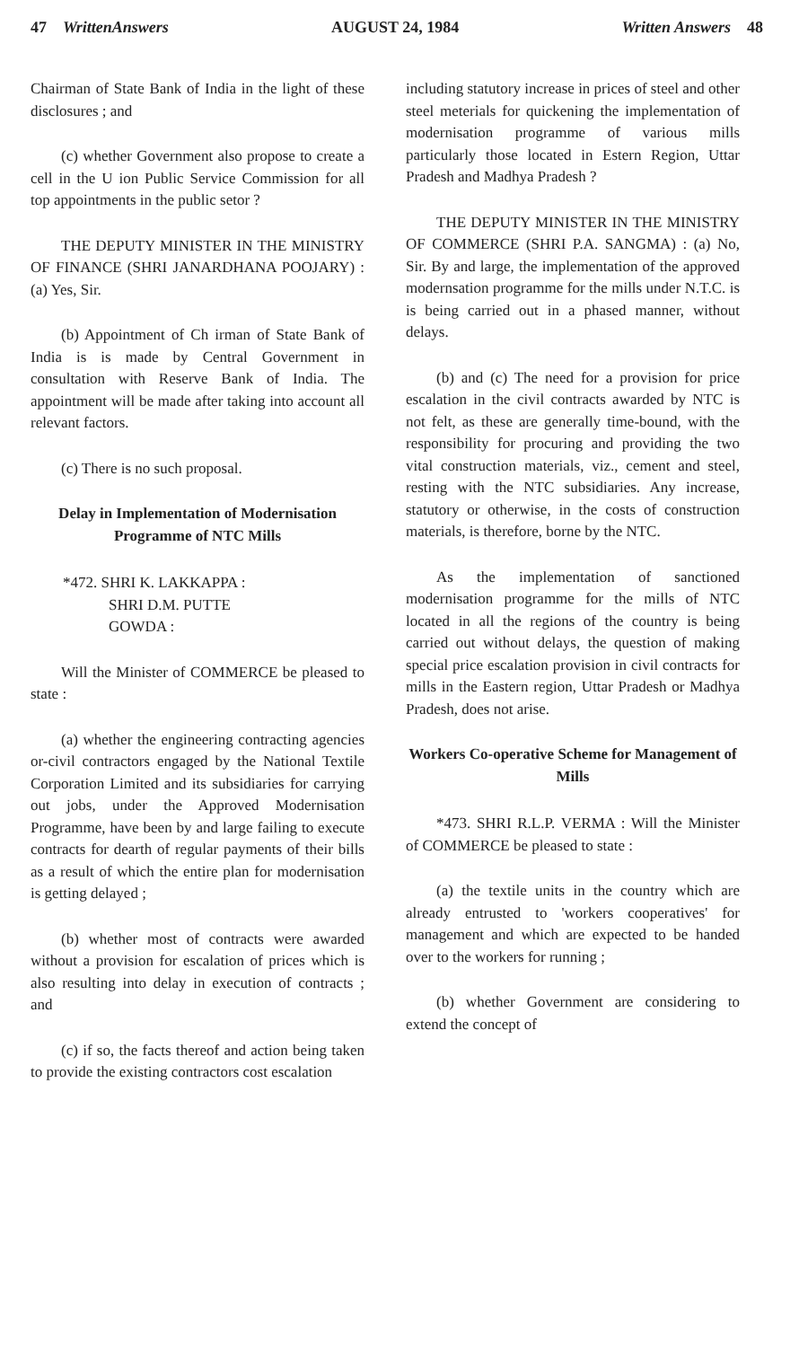47 WrittenAnswers AUGUST 24, 1984 Written Answers 48
Chairman of State Bank of India in the light of these disclosures ; and
(c) whether Government also propose to create a cell in the U ion Public Service Commission for all top appointments in the public setor ?
THE DEPUTY MINISTER IN THE MINISTRY OF FINANCE (SHRI JANARDHANA POOJARY) : (a) Yes, Sir.
(b) Appointment of Ch irman of State Bank of India is is made by Central Government in consultation with Reserve Bank of India. The appointment will be made after taking into account all relevant factors.
(c) There is no such proposal.
Delay in Implementation of Modernisation Programme of NTC Mills
*472. SHRI K. LAKKAPPA :
SHRI D.M. PUTTE
GOWDA :
Will the Minister of COMMERCE be pleased to state :
(a) whether the engineering contracting agencies or-civil contractors engaged by the National Textile Corporation Limited and its subsidiaries for carrying out jobs, under the Approved Modernisation Programme, have been by and large failing to execute contracts for dearth of regular payments of their bills as a result of which the entire plan for modernisation is getting delayed ;
(b) whether most of contracts were awarded without a provision for escalation of prices which is also resulting into delay in execution of contracts ; and
(c) if so, the facts thereof and action being taken to provide the existing contractors cost escalation
including statutory increase in prices of steel and other steel meterials for quickening the implementation of modernisation programme of various mills particularly those located in Estern Region, Uttar Pradesh and Madhya Pradesh ?
THE DEPUTY MINISTER IN THE MINISTRY OF COMMERCE (SHRI P.A. SANGMA) : (a) No, Sir. By and large, the implementation of the approved modernsation programme for the mills under N.T.C. is is being carried out in a phased manner, without delays.
(b) and (c) The need for a provision for price escalation in the civil contracts awarded by NTC is not felt, as these are generally time-bound, with the responsibility for procuring and providing the two vital construction materials, viz., cement and steel, resting with the NTC subsidiaries. Any increase, statutory or otherwise, in the costs of construction materials, is therefore, borne by the NTC.
As the implementation of sanctioned modernisation programme for the mills of NTC located in all the regions of the country is being carried out without delays, the question of making special price escalation provision in civil contracts for mills in the Eastern region, Uttar Pradesh or Madhya Pradesh, does not arise.
Workers Co-operative Scheme for Management of Mills
*473. SHRI R.L.P. VERMA : Will the Minister of COMMERCE be pleased to state :
(a) the textile units in the country which are already entrusted to 'workers cooperatives' for management and which are expected to be handed over to the workers for running ;
(b) whether Government are considering to extend the concept of